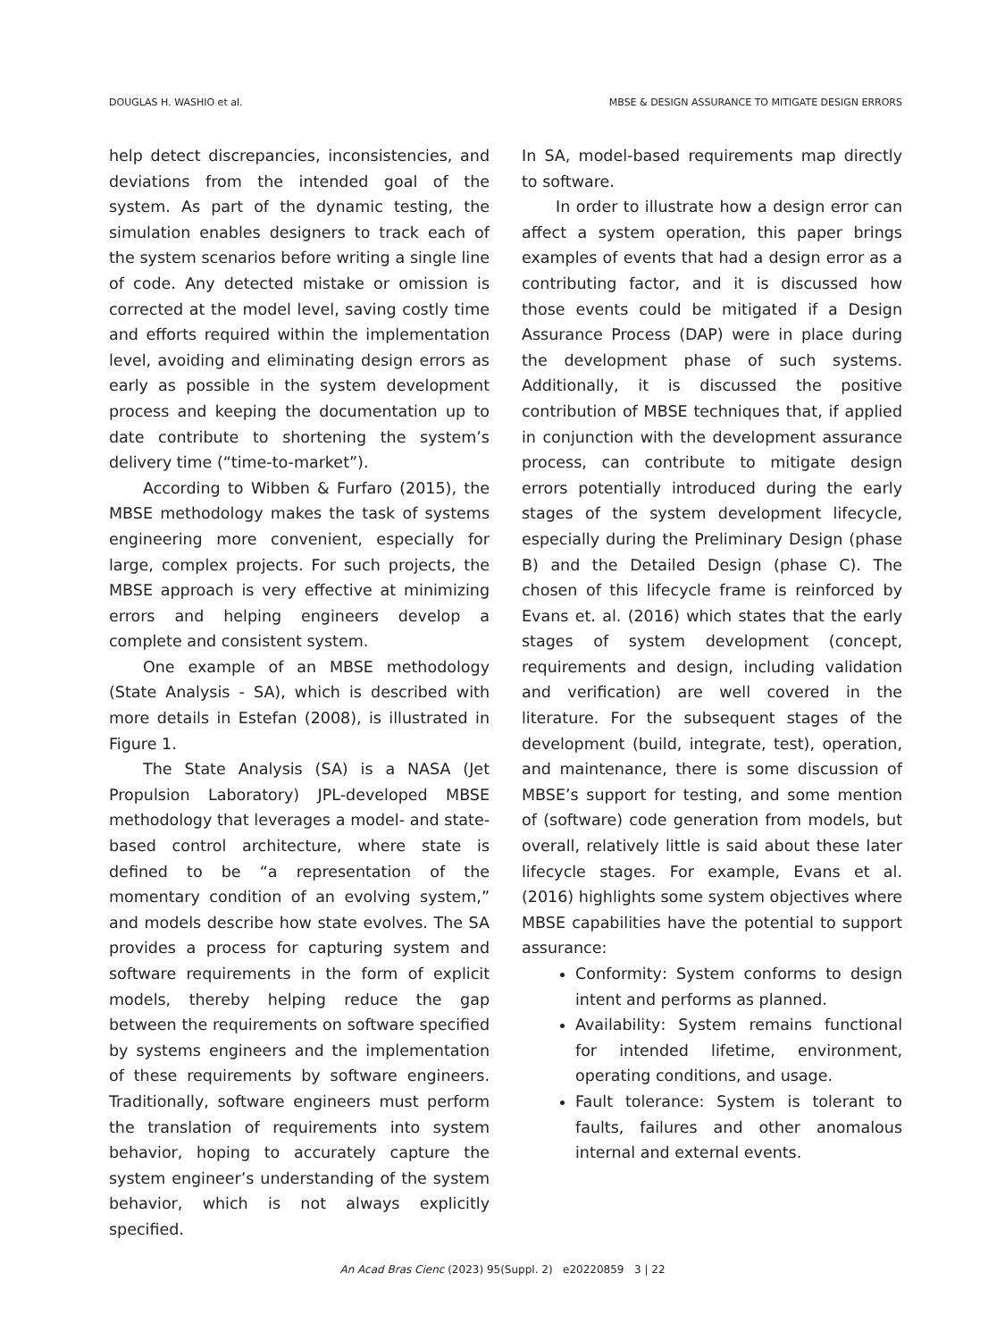DOUGLAS H. WASHIO et al. MBSE & DESIGN ASSURANCE TO MITIGATE DESIGN ERRORS
help detect discrepancies, inconsistencies, and deviations from the intended goal of the system. As part of the dynamic testing, the simulation enables designers to track each of the system scenarios before writing a single line of code. Any detected mistake or omission is corrected at the model level, saving costly time and efforts required within the implementation level, avoiding and eliminating design errors as early as possible in the system development process and keeping the documentation up to date contribute to shortening the system’s delivery time (“time-to-market”).
According to Wibben & Furfaro (2015), the MBSE methodology makes the task of systems engineering more convenient, especially for large, complex projects. For such projects, the MBSE approach is very effective at minimizing errors and helping engineers develop a complete and consistent system.
One example of an MBSE methodology (State Analysis - SA), which is described with more details in Estefan (2008), is illustrated in Figure 1.
The State Analysis (SA) is a NASA (Jet Propulsion Laboratory) JPL-developed MBSE methodology that leverages a model- and state-based control architecture, where state is defined to be “a representation of the momentary condition of an evolving system,” and models describe how state evolves. The SA provides a process for capturing system and software requirements in the form of explicit models, thereby helping reduce the gap between the requirements on software specified by systems engineers and the implementation of these requirements by software engineers. Traditionally, software engineers must perform the translation of requirements into system behavior, hoping to accurately capture the system engineer’s understanding of the system behavior, which is not always explicitly specified.
In SA, model-based requirements map directly to software.
In order to illustrate how a design error can affect a system operation, this paper brings examples of events that had a design error as a contributing factor, and it is discussed how those events could be mitigated if a Design Assurance Process (DAP) were in place during the development phase of such systems. Additionally, it is discussed the positive contribution of MBSE techniques that, if applied in conjunction with the development assurance process, can contribute to mitigate design errors potentially introduced during the early stages of the system development lifecycle, especially during the Preliminary Design (phase B) and the Detailed Design (phase C). The chosen of this lifecycle frame is reinforced by Evans et. al. (2016) which states that the early stages of system development (concept, requirements and design, including validation and verification) are well covered in the literature. For the subsequent stages of the development (build, integrate, test), operation, and maintenance, there is some discussion of MBSE’s support for testing, and some mention of (software) code generation from models, but overall, relatively little is said about these later lifecycle stages. For example, Evans et al. (2016) highlights some system objectives where MBSE capabilities have the potential to support assurance:
Conformity: System conforms to design intent and performs as planned.
Availability: System remains functional for intended lifetime, environment, operating conditions, and usage.
Fault tolerance: System is tolerant to faults, failures and other anomalous internal and external events.
An Acad Bras Cienc (2023) 95(Suppl. 2) e20220859 3 | 22